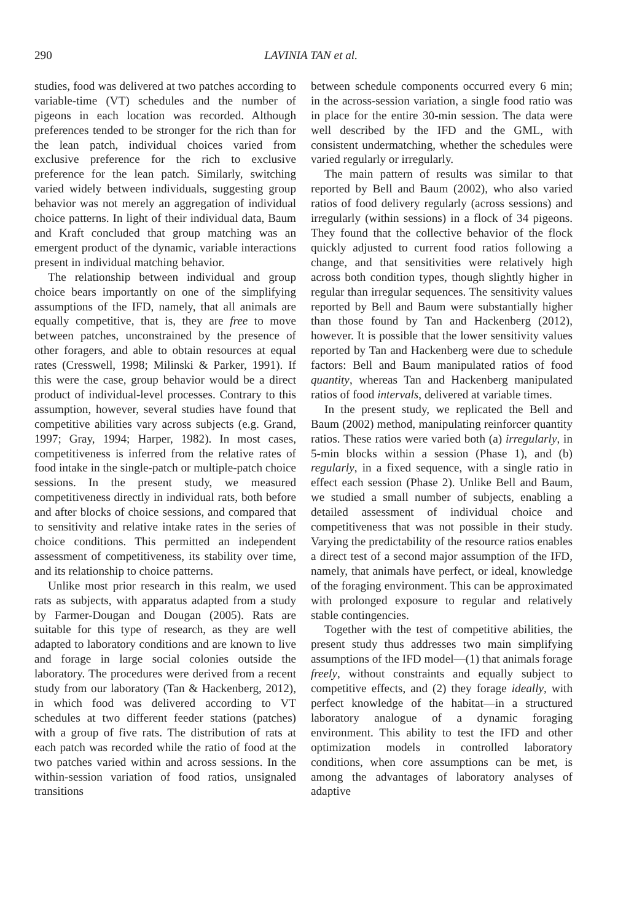290 LAVINIA TAN et al.
studies, food was delivered at two patches according to variable-time (VT) schedules and the number of pigeons in each location was recorded. Although preferences tended to be stronger for the rich than for the lean patch, individual choices varied from exclusive preference for the rich to exclusive preference for the lean patch. Similarly, switching varied widely between individuals, suggesting group behavior was not merely an aggregation of individual choice patterns. In light of their individual data, Baum and Kraft concluded that group matching was an emergent product of the dynamic, variable interactions present in individual matching behavior.
The relationship between individual and group choice bears importantly on one of the simplifying assumptions of the IFD, namely, that all animals are equally competitive, that is, they are free to move between patches, unconstrained by the presence of other foragers, and able to obtain resources at equal rates (Cresswell, 1998; Milinski & Parker, 1991). If this were the case, group behavior would be a direct product of individual-level processes. Contrary to this assumption, however, several studies have found that competitive abilities vary across subjects (e.g. Grand, 1997; Gray, 1994; Harper, 1982). In most cases, competitiveness is inferred from the relative rates of food intake in the single-patch or multiple-patch choice sessions. In the present study, we measured competitiveness directly in individual rats, both before and after blocks of choice sessions, and compared that to sensitivity and relative intake rates in the series of choice conditions. This permitted an independent assessment of competitiveness, its stability over time, and its relationship to choice patterns.
Unlike most prior research in this realm, we used rats as subjects, with apparatus adapted from a study by Farmer-Dougan and Dougan (2005). Rats are suitable for this type of research, as they are well adapted to laboratory conditions and are known to live and forage in large social colonies outside the laboratory. The procedures were derived from a recent study from our laboratory (Tan & Hackenberg, 2012), in which food was delivered according to VT schedules at two different feeder stations (patches) with a group of five rats. The distribution of rats at each patch was recorded while the ratio of food at the two patches varied within and across sessions. In the within-session variation of food ratios, unsignaled transitions
between schedule components occurred every 6 min; in the across-session variation, a single food ratio was in place for the entire 30-min session. The data were well described by the IFD and the GML, with consistent undermatching, whether the schedules were varied regularly or irregularly.
The main pattern of results was similar to that reported by Bell and Baum (2002), who also varied ratios of food delivery regularly (across sessions) and irregularly (within sessions) in a flock of 34 pigeons. They found that the collective behavior of the flock quickly adjusted to current food ratios following a change, and that sensitivities were relatively high across both condition types, though slightly higher in regular than irregular sequences. The sensitivity values reported by Bell and Baum were substantially higher than those found by Tan and Hackenberg (2012), however. It is possible that the lower sensitivity values reported by Tan and Hackenberg were due to schedule factors: Bell and Baum manipulated ratios of food quantity, whereas Tan and Hackenberg manipulated ratios of food intervals, delivered at variable times.
In the present study, we replicated the Bell and Baum (2002) method, manipulating reinforcer quantity ratios. These ratios were varied both (a) irregularly, in 5-min blocks within a session (Phase 1), and (b) regularly, in a fixed sequence, with a single ratio in effect each session (Phase 2). Unlike Bell and Baum, we studied a small number of subjects, enabling a detailed assessment of individual choice and competitiveness that was not possible in their study. Varying the predictability of the resource ratios enables a direct test of a second major assumption of the IFD, namely, that animals have perfect, or ideal, knowledge of the foraging environment. This can be approximated with prolonged exposure to regular and relatively stable contingencies.
Together with the test of competitive abilities, the present study thus addresses two main simplifying assumptions of the IFD model—(1) that animals forage freely, without constraints and equally subject to competitive effects, and (2) they forage ideally, with perfect knowledge of the habitat—in a structured laboratory analogue of a dynamic foraging environment. This ability to test the IFD and other optimization models in controlled laboratory conditions, when core assumptions can be met, is among the advantages of laboratory analyses of adaptive